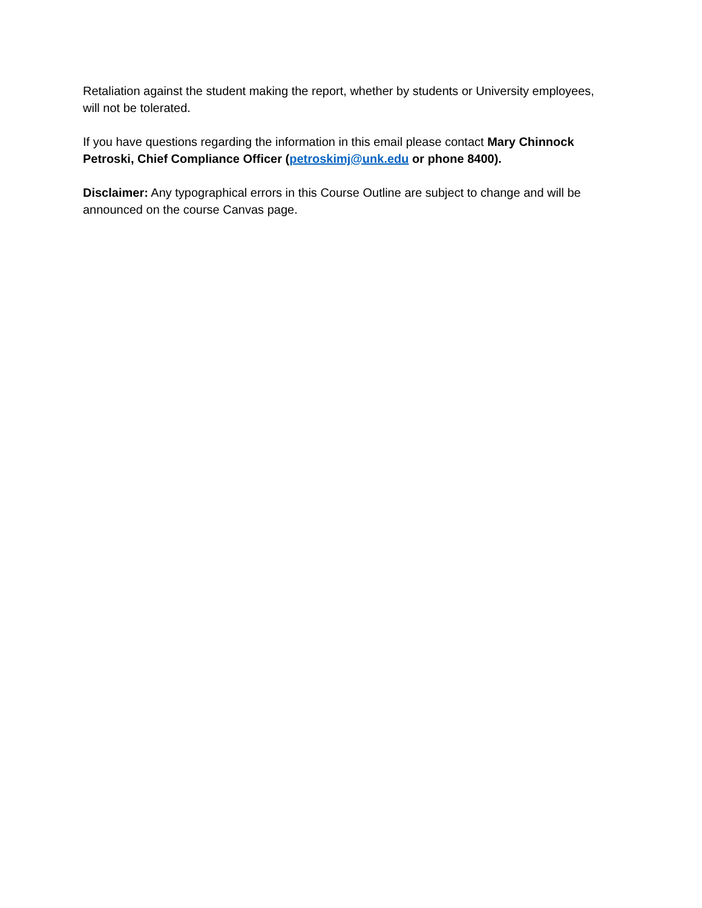Retaliation against the student making the report, whether by students or University employees, will not be tolerated.
If you have questions regarding the information in this email please contact Mary Chinnock Petroski, Chief Compliance Officer (petroskimj@unk.edu or phone 8400).
Disclaimer: Any typographical errors in this Course Outline are subject to change and will be announced on the course Canvas page.